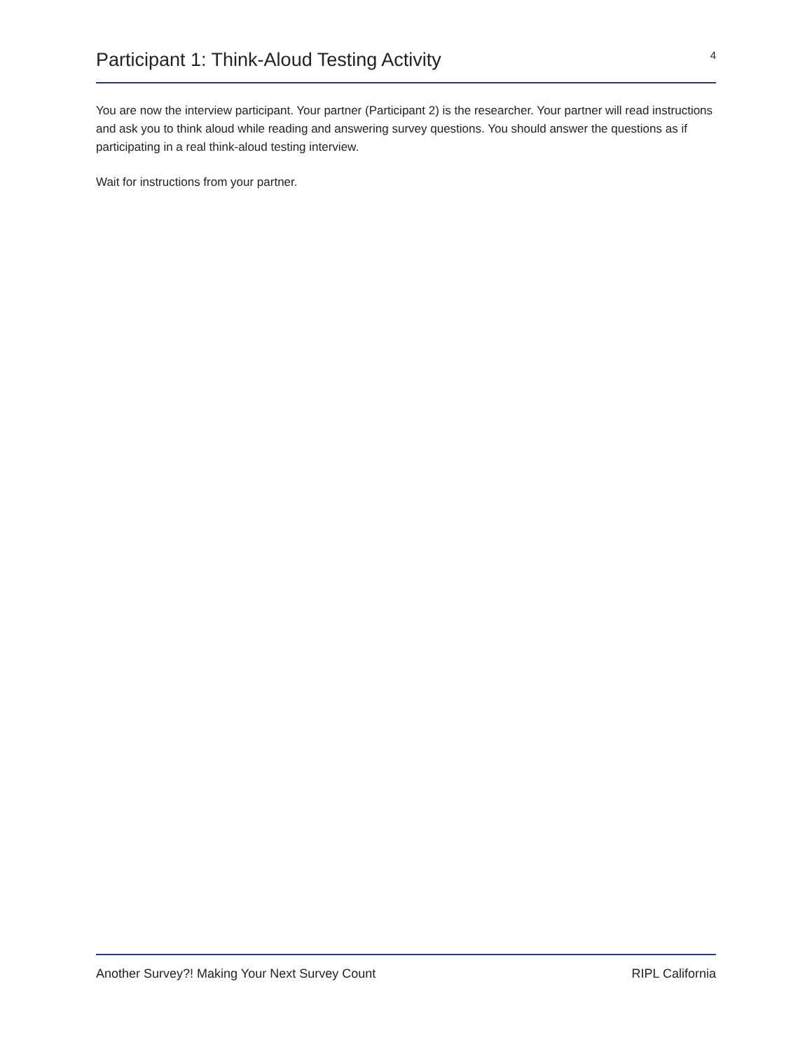Participant 1: Think-Aloud Testing Activity
4
You are now the interview participant. Your partner (Participant 2) is the researcher. Your partner will read instructions and ask you to think aloud while reading and answering survey questions. You should answer the questions as if participating in a real think-aloud testing interview.
Wait for instructions from your partner.
Another Survey?! Making Your Next Survey Count RIPL California